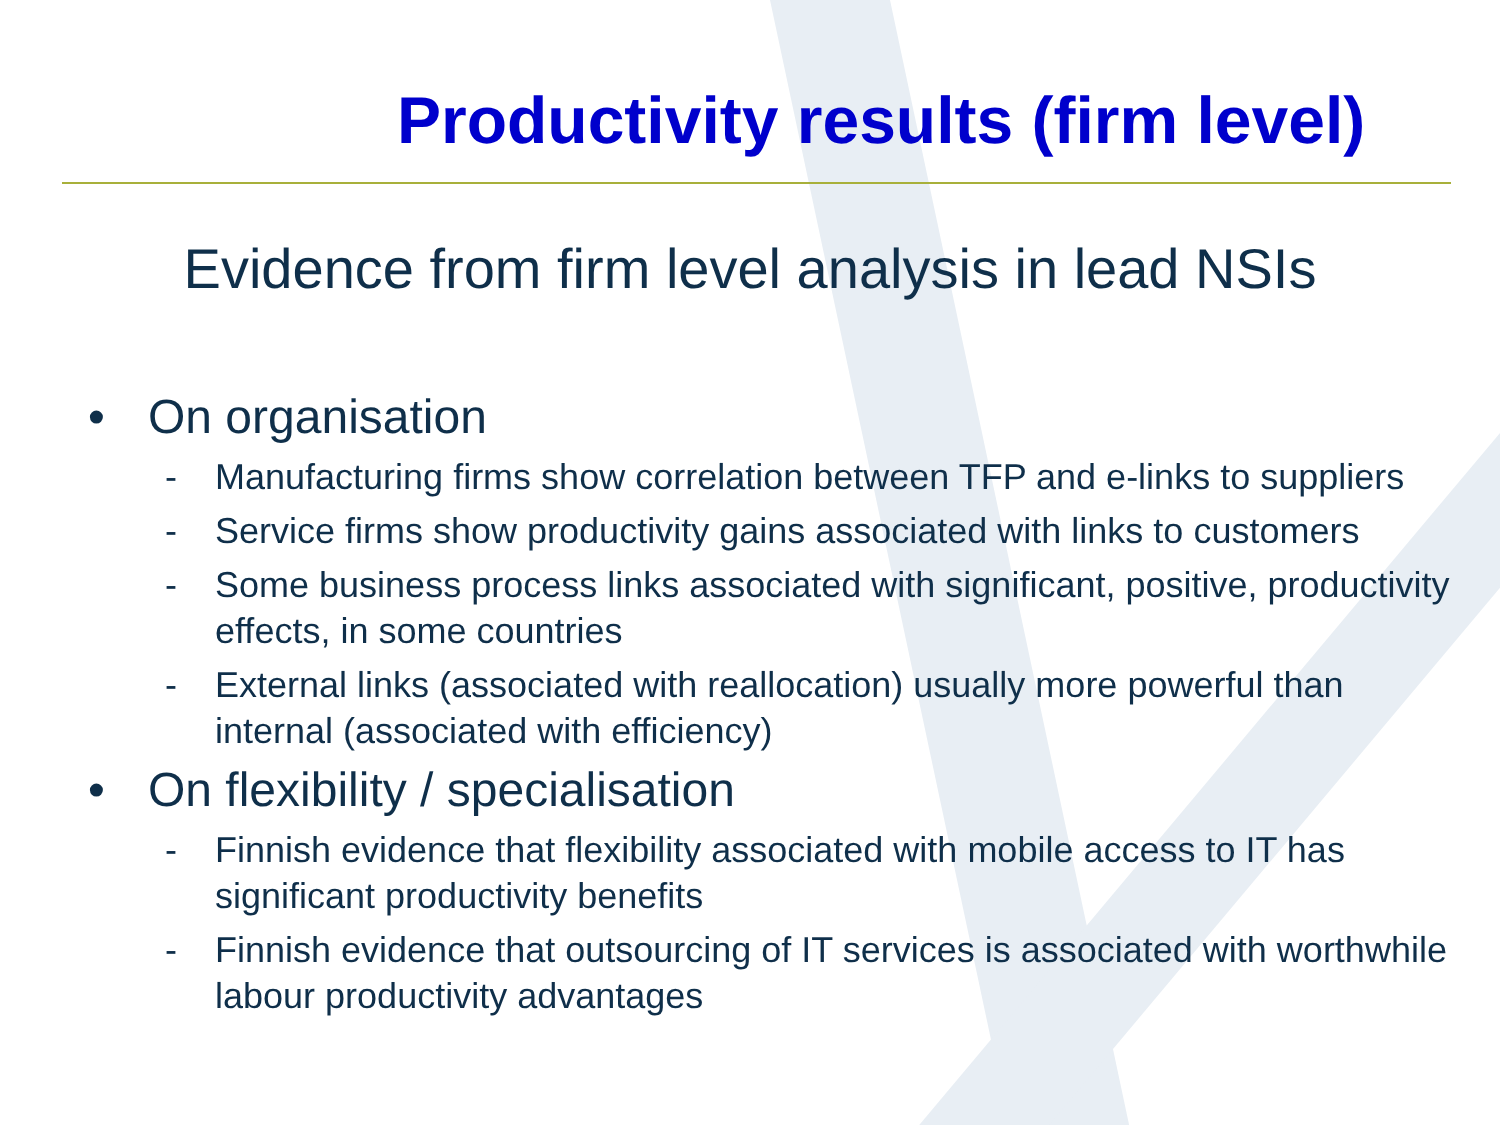Productivity results (firm level)
Evidence from firm level analysis in lead NSIs
• On organisation
- Manufacturing firms show correlation between TFP and e-links to suppliers
- Service firms show productivity gains associated with links to customers
- Some business process links associated with significant, positive, productivity effects, in some countries
- External links (associated with reallocation) usually more powerful than internal (associated with efficiency)
• On flexibility / specialisation
- Finnish evidence that flexibility associated with mobile access to IT has significant productivity benefits
- Finnish evidence that outsourcing of IT services is associated with worthwhile labour productivity advantages